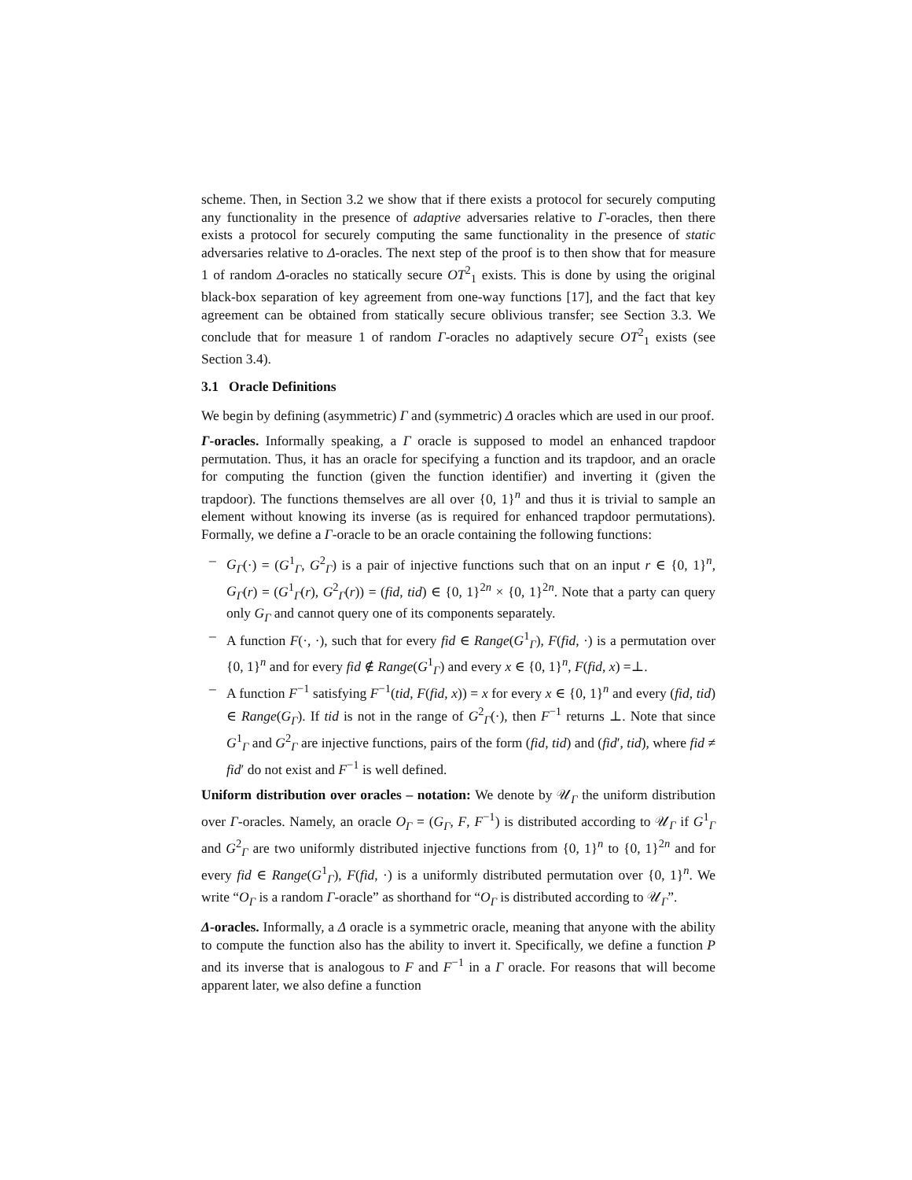scheme. Then, in Section 3.2 we show that if there exists a protocol for securely computing any functionality in the presence of adaptive adversaries relative to Γ-oracles, then there exists a protocol for securely computing the same functionality in the presence of static adversaries relative to Δ-oracles. The next step of the proof is to then show that for measure 1 of random Δ-oracles no statically secure OT<sup>2</sup><sub>1</sub> exists. This is done by using the original black-box separation of key agreement from one-way functions [17], and the fact that key agreement can be obtained from statically secure oblivious transfer; see Section 3.3. We conclude that for measure 1 of random Γ-oracles no adaptively secure OT<sup>2</sup><sub>1</sub> exists (see Section 3.4).
3.1 Oracle Definitions
We begin by defining (asymmetric) Γ and (symmetric) Δ oracles which are used in our proof.
Γ-oracles. Informally speaking, a Γ oracle is supposed to model an enhanced trapdoor permutation. Thus, it has an oracle for specifying a function and its trapdoor, and an oracle for computing the function (given the function identifier) and inverting it (given the trapdoor). The functions themselves are all over {0, 1}<sup>n</sup> and thus it is trivial to sample an element without knowing its inverse (as is required for enhanced trapdoor permutations). Formally, we define a Γ-oracle to be an oracle containing the following functions:
– G<sub>Γ</sub>(·) = (G<sup>1</sup><sub>Γ</sub>, G<sup>2</sup><sub>Γ</sub>) is a pair of injective functions such that on an input r ∈ {0, 1}<sup>n</sup>, G<sub>Γ</sub>(r) = (G<sup>1</sup><sub>Γ</sub>(r), G<sup>2</sup><sub>Γ</sub>(r)) = (fid, tid) ∈ {0, 1}<sup>2n</sup> × {0, 1}<sup>2n</sup>. Note that a party can query only G<sub>Γ</sub> and cannot query one of its components separately.
– A function F(·, ·), such that for every fid ∈ Range(G<sup>1</sup><sub>Γ</sub>), F(fid, ·) is a permutation over {0, 1}<sup>n</sup> and for every fid ∉ Range(G<sup>1</sup><sub>Γ</sub>) and every x ∈ {0, 1}<sup>n</sup>, F(fid, x) =⊥.
– A function F<sup>−1</sup> satisfying F<sup>−1</sup>(tid, F(fid, x)) = x for every x ∈ {0, 1}<sup>n</sup> and every (fid, tid) ∈ Range(G<sub>Γ</sub>). If tid is not in the range of G<sup>2</sup><sub>Γ</sub>(·), then F<sup>−1</sup> returns ⊥. Note that since G<sup>1</sup><sub>Γ</sub> and G<sup>2</sup><sub>Γ</sub> are injective functions, pairs of the form (fid, tid) and (fid′, tid), where fid ≠ fid′ do not exist and F<sup>−1</sup> is well defined.
Uniform distribution over oracles – notation: We denote by 𝒰<sub>Γ</sub> the uniform distribution over Γ-oracles. Namely, an oracle O<sub>Γ</sub> = (G<sub>Γ</sub>, F, F<sup>−1</sup>) is distributed according to 𝒰<sub>Γ</sub> if G<sup>1</sup><sub>Γ</sub> and G<sup>2</sup><sub>Γ</sub> are two uniformly distributed injective functions from {0, 1}<sup>n</sup> to {0, 1}<sup>2n</sup> and for every fid ∈ Range(G<sup>1</sup><sub>Γ</sub>), F(fid, ·) is a uniformly distributed permutation over {0, 1}<sup>n</sup>. We write “O<sub>Γ</sub> is a random Γ-oracle” as shorthand for “O<sub>Γ</sub> is distributed according to 𝒰<sub>Γ</sub>”.
Δ-oracles. Informally, a Δ oracle is a symmetric oracle, meaning that anyone with the ability to compute the function also has the ability to invert it. Specifically, we define a function P and its inverse that is analogous to F and F<sup>−1</sup> in a Γ oracle. For reasons that will become apparent later, we also define a function